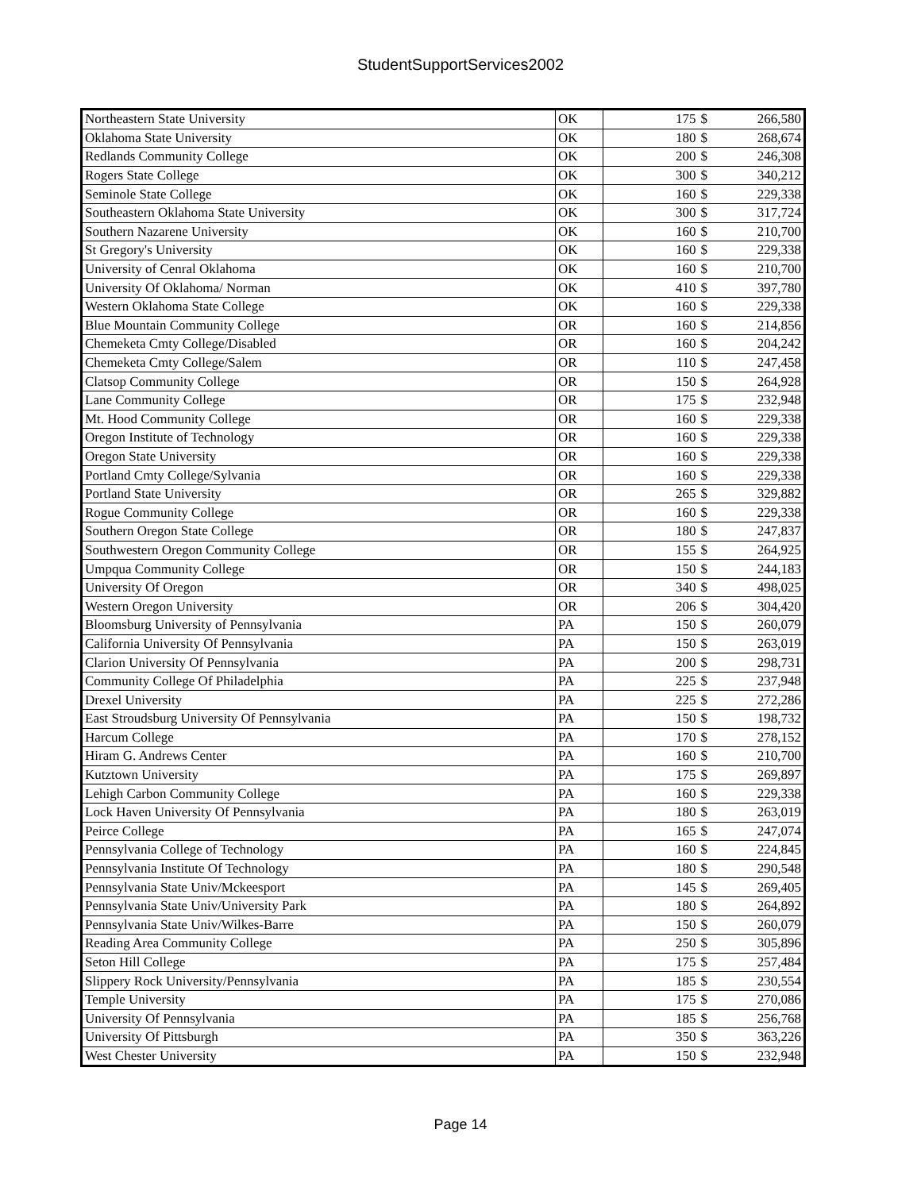StudentSupportServices2002
| Northeastern State University | OK | 175 | $ | 266,580 |
| Oklahoma State University | OK | 180 | $ | 268,674 |
| Redlands Community College | OK | 200 | $ | 246,308 |
| Rogers State College | OK | 300 | $ | 340,212 |
| Seminole State College | OK | 160 | $ | 229,338 |
| Southeastern Oklahoma State University | OK | 300 | $ | 317,724 |
| Southern Nazarene University | OK | 160 | $ | 210,700 |
| St Gregory's University | OK | 160 | $ | 229,338 |
| University of Cenral Oklahoma | OK | 160 | $ | 210,700 |
| University Of Oklahoma/ Norman | OK | 410 | $ | 397,780 |
| Western Oklahoma State College | OK | 160 | $ | 229,338 |
| Blue Mountain Community College | OR | 160 | $ | 214,856 |
| Chemeketa Cmty College/Disabled | OR | 160 | $ | 204,242 |
| Chemeketa Cmty College/Salem | OR | 110 | $ | 247,458 |
| Clatsop Community College | OR | 150 | $ | 264,928 |
| Lane Community College | OR | 175 | $ | 232,948 |
| Mt. Hood Community College | OR | 160 | $ | 229,338 |
| Oregon Institute of Technology | OR | 160 | $ | 229,338 |
| Oregon State University | OR | 160 | $ | 229,338 |
| Portland Cmty College/Sylvania | OR | 160 | $ | 229,338 |
| Portland State University | OR | 265 | $ | 329,882 |
| Rogue Community College | OR | 160 | $ | 229,338 |
| Southern Oregon State College | OR | 180 | $ | 247,837 |
| Southwestern Oregon Community College | OR | 155 | $ | 264,925 |
| Umpqua Community College | OR | 150 | $ | 244,183 |
| University Of Oregon | OR | 340 | $ | 498,025 |
| Western Oregon University | OR | 206 | $ | 304,420 |
| Bloomsburg University of Pennsylvania | PA | 150 | $ | 260,079 |
| California University Of Pennsylvania | PA | 150 | $ | 263,019 |
| Clarion University Of Pennsylvania | PA | 200 | $ | 298,731 |
| Community College Of Philadelphia | PA | 225 | $ | 237,948 |
| Drexel University | PA | 225 | $ | 272,286 |
| East Stroudsburg University Of Pennsylvania | PA | 150 | $ | 198,732 |
| Harcum College | PA | 170 | $ | 278,152 |
| Hiram G. Andrews Center | PA | 160 | $ | 210,700 |
| Kutztown University | PA | 175 | $ | 269,897 |
| Lehigh Carbon Community College | PA | 160 | $ | 229,338 |
| Lock Haven University Of Pennsylvania | PA | 180 | $ | 263,019 |
| Peirce College | PA | 165 | $ | 247,074 |
| Pennsylvania College of Technology | PA | 160 | $ | 224,845 |
| Pennsylvania Institute Of Technology | PA | 180 | $ | 290,548 |
| Pennsylvania State Univ/Mckeesport | PA | 145 | $ | 269,405 |
| Pennsylvania State Univ/University Park | PA | 180 | $ | 264,892 |
| Pennsylvania State Univ/Wilkes-Barre | PA | 150 | $ | 260,079 |
| Reading Area Community College | PA | 250 | $ | 305,896 |
| Seton Hill College | PA | 175 | $ | 257,484 |
| Slippery Rock University/Pennsylvania | PA | 185 | $ | 230,554 |
| Temple University | PA | 175 | $ | 270,086 |
| University Of Pennsylvania | PA | 185 | $ | 256,768 |
| University Of Pittsburgh | PA | 350 | $ | 363,226 |
| West Chester University | PA | 150 | $ | 232,948 |
Page 14